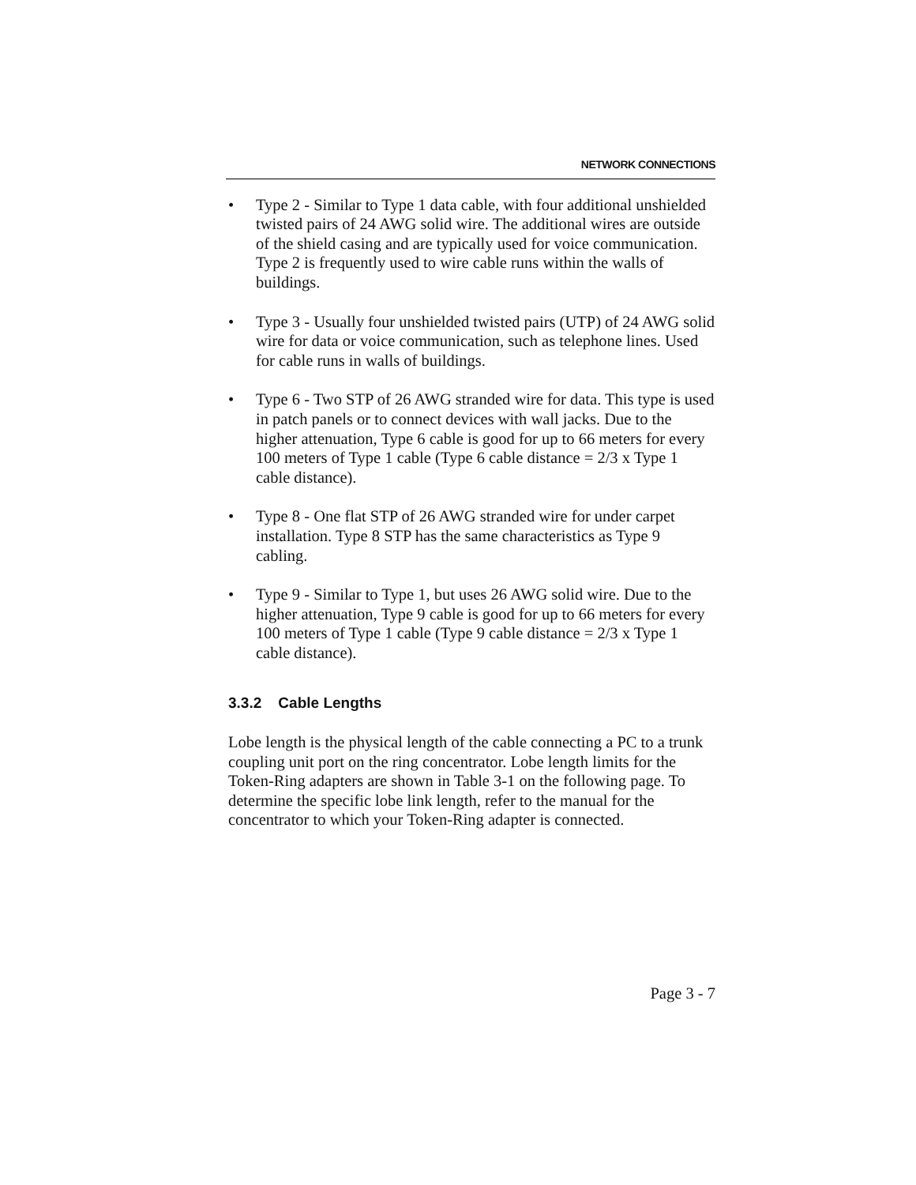NETWORK CONNECTIONS
• Type 2 - Similar to Type 1 data cable, with four additional unshielded twisted pairs of 24 AWG solid wire. The additional wires are outside of the shield casing and are typically used for voice communication. Type 2 is frequently used to wire cable runs within the walls of buildings.
• Type 3 - Usually four unshielded twisted pairs (UTP) of 24 AWG solid wire for data or voice communication, such as telephone lines. Used for cable runs in walls of buildings.
• Type 6 - Two STP of 26 AWG stranded wire for data. This type is used in patch panels or to connect devices with wall jacks. Due to the higher attenuation, Type 6 cable is good for up to 66 meters for every 100 meters of Type 1 cable (Type 6 cable distance = 2/3 x Type 1 cable distance).
• Type 8 - One flat STP of 26 AWG stranded wire for under carpet installation. Type 8 STP has the same characteristics as Type 9 cabling.
• Type 9 - Similar to Type 1, but uses 26 AWG solid wire. Due to the higher attenuation, Type 9 cable is good for up to 66 meters for every 100 meters of Type 1 cable (Type 9 cable distance = 2/3 x Type 1 cable distance).
3.3.2 Cable Lengths
Lobe length is the physical length of the cable connecting a PC to a trunk coupling unit port on the ring concentrator. Lobe length limits for the Token-Ring adapters are shown in Table 3-1 on the following page. To determine the specific lobe link length, refer to the manual for the concentrator to which your Token-Ring adapter is connected.
Page 3 - 7